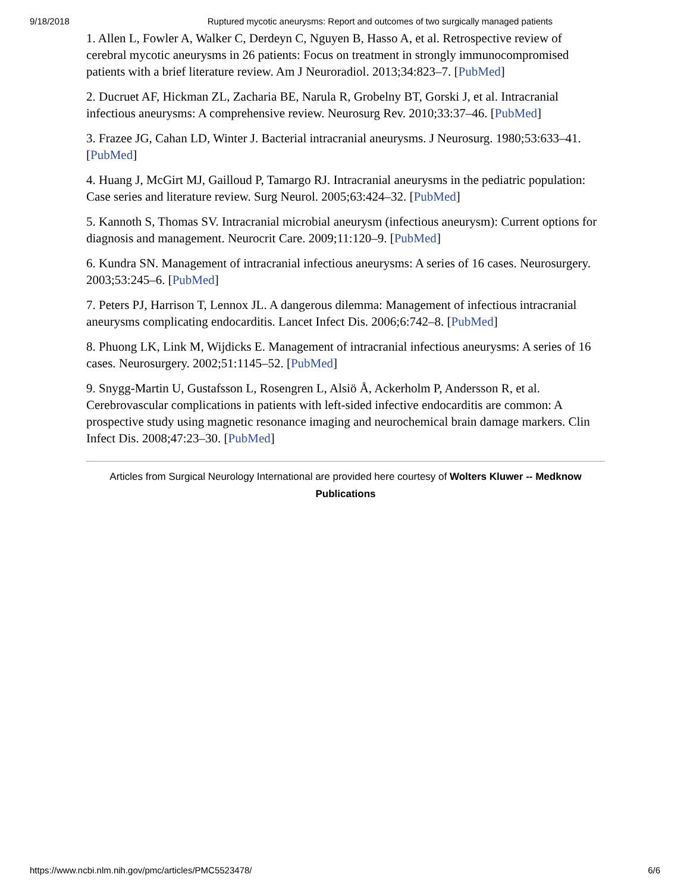9/18/2018 Ruptured mycotic aneurysms: Report and outcomes of two surgically managed patients
1. Allen L, Fowler A, Walker C, Derdeyn C, Nguyen B, Hasso A, et al. Retrospective review of cerebral mycotic aneurysms in 26 patients: Focus on treatment in strongly immunocompromised patients with a brief literature review. Am J Neuroradiol. 2013;34:823–7. [PubMed]
2. Ducruet AF, Hickman ZL, Zacharia BE, Narula R, Grobelny BT, Gorski J, et al. Intracranial infectious aneurysms: A comprehensive review. Neurosurg Rev. 2010;33:37–46. [PubMed]
3. Frazee JG, Cahan LD, Winter J. Bacterial intracranial aneurysms. J Neurosurg. 1980;53:633–41. [PubMed]
4. Huang J, McGirt MJ, Gailloud P, Tamargo RJ. Intracranial aneurysms in the pediatric population: Case series and literature review. Surg Neurol. 2005;63:424–32. [PubMed]
5. Kannoth S, Thomas SV. Intracranial microbial aneurysm (infectious aneurysm): Current options for diagnosis and management. Neurocrit Care. 2009;11:120–9. [PubMed]
6. Kundra SN. Management of intracranial infectious aneurysms: A series of 16 cases. Neurosurgery. 2003;53:245–6. [PubMed]
7. Peters PJ, Harrison T, Lennox JL. A dangerous dilemma: Management of infectious intracranial aneurysms complicating endocarditis. Lancet Infect Dis. 2006;6:742–8. [PubMed]
8. Phuong LK, Link M, Wijdicks E. Management of intracranial infectious aneurysms: A series of 16 cases. Neurosurgery. 2002;51:1145–52. [PubMed]
9. Snygg-Martin U, Gustafsson L, Rosengren L, Alsiö Å, Ackerholm P, Andersson R, et al. Cerebrovascular complications in patients with left-sided infective endocarditis are common: A prospective study using magnetic resonance imaging and neurochemical brain damage markers. Clin Infect Dis. 2008;47:23–30. [PubMed]
Articles from Surgical Neurology International are provided here courtesy of Wolters Kluwer -- Medknow Publications
https://www.ncbi.nlm.nih.gov/pmc/articles/PMC5523478/ 6/6